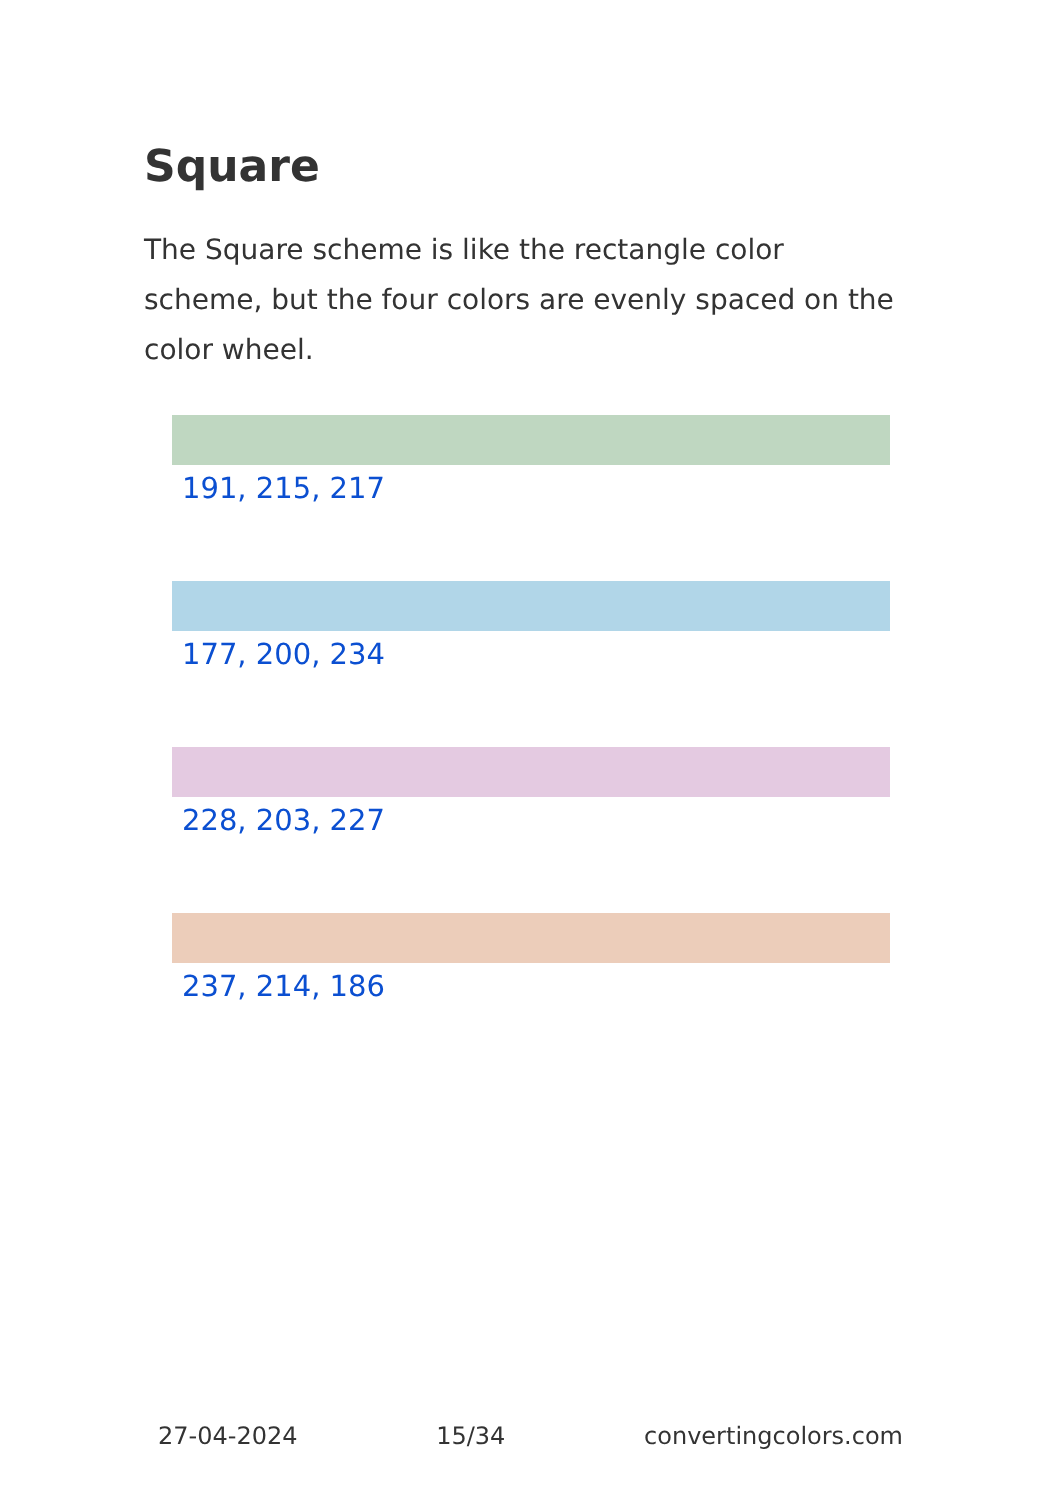Square
The Square scheme is like the rectangle color scheme, but the four colors are evenly spaced on the color wheel.
191, 215, 217
177, 200, 234
228, 203, 227
237, 214, 186
27-04-2024 15/34 convertingcolors.com